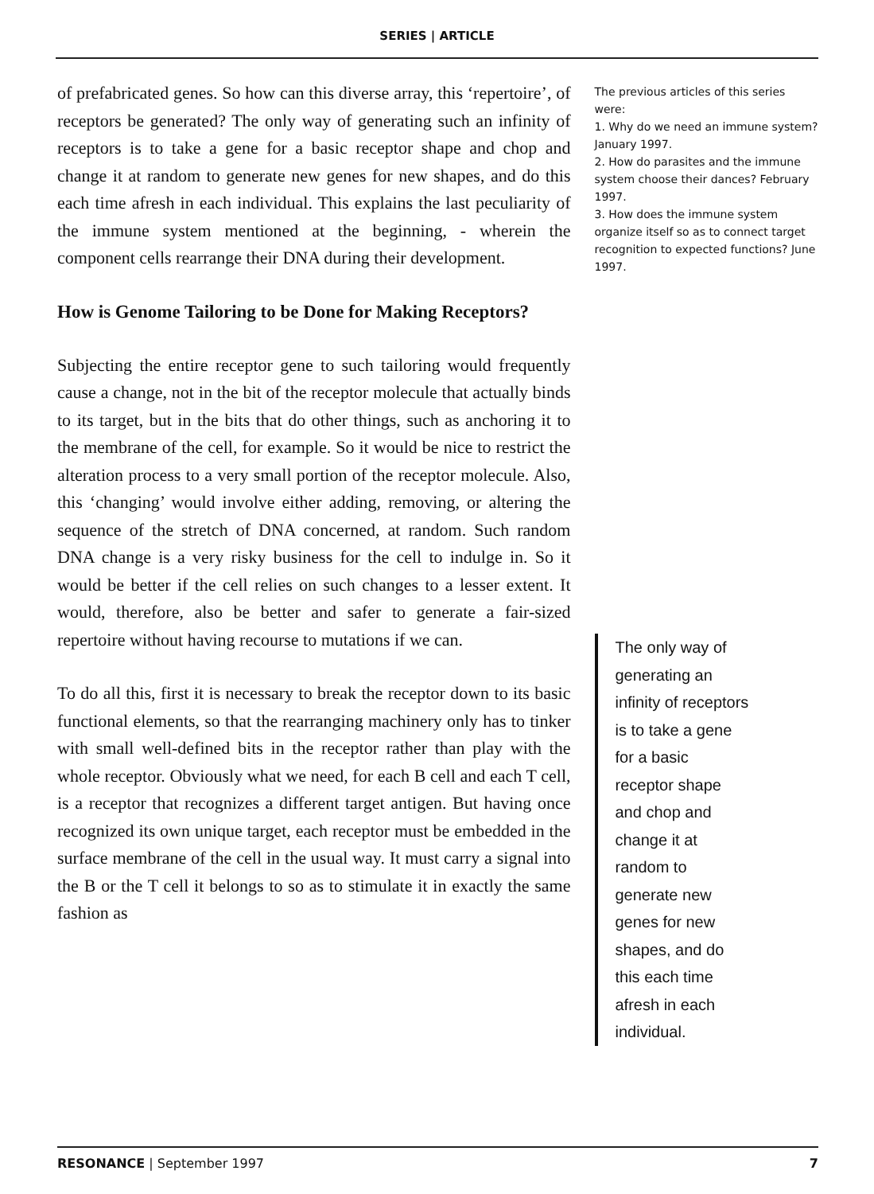SERIES | ARTICLE
of prefabricated genes. So how can this diverse array, this ‘repertoire’, of receptors be generated? The only way of generating such an infinity of receptors is to take a gene for a basic receptor shape and chop and change it at random to generate new genes for new shapes, and do this each time afresh in each individual. This explains the last peculiarity of the immune system mentioned at the beginning, - wherein the component cells rearrange their DNA during their development.
How is Genome Tailoring to be Done for Making Receptors?
Subjecting the entire receptor gene to such tailoring would frequently cause a change, not in the bit of the receptor molecule that actually binds to its target, but in the bits that do other things, such as anchoring it to the membrane of the cell, for example. So it would be nice to restrict the alteration process to a very small portion of the receptor molecule. Also, this ‘changing’ would involve either adding, removing, or altering the sequence of the stretch of DNA concerned, at random. Such random DNA change is a very risky business for the cell to indulge in. So it would be better if the cell relies on such changes to a lesser extent. It would, therefore, also be better and safer to generate a fair-sized repertoire without having recourse to mutations if we can.
To do all this, first it is necessary to break the receptor down to its basic functional elements, so that the rearranging machinery only has to tinker with small well-defined bits in the receptor rather than play with the whole receptor. Obviously what we need, for each B cell and each T cell, is a receptor that recognizes a different target antigen. But having once recognized its own unique target, each receptor must be embedded in the surface membrane of the cell in the usual way. It must carry a signal into the B or the T cell it belongs to so as to stimulate it in exactly the same fashion as
The previous articles of this series were:
1. Why do we need an immune system? January 1997.
2. How do parasites and the immune system choose their dances? February 1997.
3. How does the immune system organize itself so as to connect target recognition to expected functions? June 1997.
The only way of
generating an
infinity of receptors
is to take a gene
for a basic
receptor shape
and chop and
change it at
random to
generate new
genes for new
shapes, and do
this each time
afresh in each
individual.
RESONANCE | September 1997 7